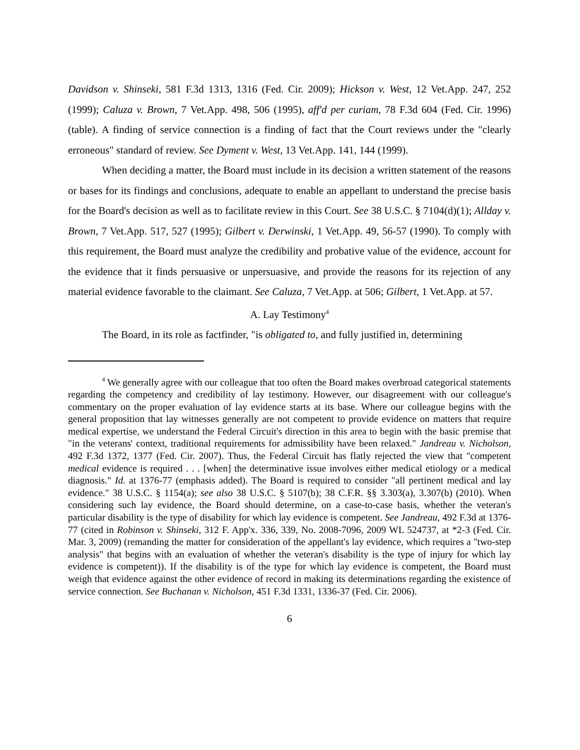Davidson v. Shinseki, 581 F.3d 1313, 1316 (Fed. Cir. 2009); Hickson v. West, 12 Vet.App. 247, 252 (1999); Caluza v. Brown, 7 Vet.App. 498, 506 (1995), aff'd per curiam, 78 F.3d 604 (Fed. Cir. 1996) (table). A finding of service connection is a finding of fact that the Court reviews under the "clearly erroneous" standard of review. See Dyment v. West, 13 Vet.App. 141, 144 (1999).
When deciding a matter, the Board must include in its decision a written statement of the reasons or bases for its findings and conclusions, adequate to enable an appellant to understand the precise basis for the Board's decision as well as to facilitate review in this Court. See 38 U.S.C. § 7104(d)(1); Allday v. Brown, 7 Vet.App. 517, 527 (1995); Gilbert v. Derwinski, 1 Vet.App. 49, 56-57 (1990). To comply with this requirement, the Board must analyze the credibility and probative value of the evidence, account for the evidence that it finds persuasive or unpersuasive, and provide the reasons for its rejection of any material evidence favorable to the claimant. See Caluza, 7 Vet.App. at 506; Gilbert, 1 Vet.App. at 57.
A. Lay Testimony<sup>4</sup>
The Board, in its role as factfinder, "is obligated to, and fully justified in, determining
<sup>4</sup> We generally agree with our colleague that too often the Board makes overbroad categorical statements regarding the competency and credibility of lay testimony. However, our disagreement with our colleague's commentary on the proper evaluation of lay evidence starts at its base. Where our colleague begins with the general proposition that lay witnesses generally are not competent to provide evidence on matters that require medical expertise, we understand the Federal Circuit's direction in this area to begin with the basic premise that "in the veterans' context, traditional requirements for admissibility have been relaxed." Jandreau v. Nicholson, 492 F.3d 1372, 1377 (Fed. Cir. 2007). Thus, the Federal Circuit has flatly rejected the view that "competent medical evidence is required . . . [when] the determinative issue involves either medical etiology or a medical diagnosis." Id. at 1376-77 (emphasis added). The Board is required to consider "all pertinent medical and lay evidence." 38 U.S.C. § 1154(a); see also 38 U.S.C. § 5107(b); 38 C.F.R. §§ 3.303(a), 3.307(b) (2010). When considering such lay evidence, the Board should determine, on a case-to-case basis, whether the veteran's particular disability is the type of disability for which lay evidence is competent. See Jandreau, 492 F.3d at 1376-77 (cited in Robinson v. Shinseki, 312 F. App'x. 336, 339, No. 2008-7096, 2009 WL 524737, at *2-3 (Fed. Cir. Mar. 3, 2009) (remanding the matter for consideration of the appellant's lay evidence, which requires a "two-step analysis" that begins with an evaluation of whether the veteran's disability is the type of injury for which lay evidence is competent)). If the disability is of the type for which lay evidence is competent, the Board must weigh that evidence against the other evidence of record in making its determinations regarding the existence of service connection. See Buchanan v. Nicholson, 451 F.3d 1331, 1336-37 (Fed. Cir. 2006).
6